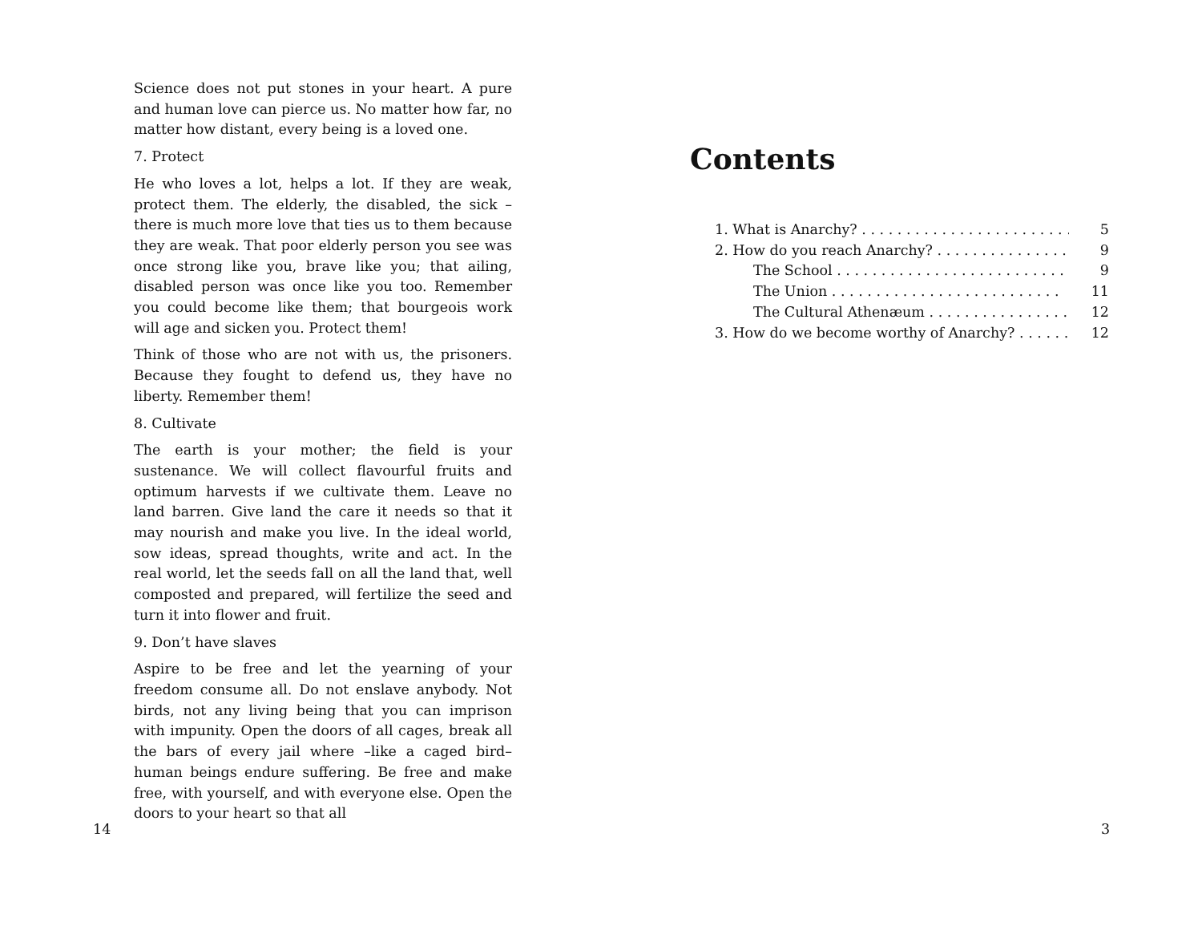Science does not put stones in your heart. A pure and human love can pierce us. No matter how far, no matter how distant, every being is a loved one.
7. Protect
He who loves a lot, helps a lot. If they are weak, protect them. The elderly, the disabled, the sick – there is much more love that ties us to them because they are weak. That poor elderly person you see was once strong like you, brave like you; that ailing, disabled person was once like you too. Remember you could become like them; that bourgeois work will age and sicken you. Protect them!
Think of those who are not with us, the prisoners. Because they fought to defend us, they have no liberty. Remember them!
8. Cultivate
The earth is your mother; the field is your sustenance. We will collect flavourful fruits and optimum harvests if we cultivate them. Leave no land barren. Give land the care it needs so that it may nourish and make you live. In the ideal world, sow ideas, spread thoughts, write and act. In the real world, let the seeds fall on all the land that, well composted and prepared, will fertilize the seed and turn it into flower and fruit.
9. Don’t have slaves
Aspire to be free and let the yearning of your freedom consume all. Do not enslave anybody. Not birds, not any living being that you can imprison with impunity. Open the doors of all cages, break all the bars of every jail where –like a caged bird– human beings endure suffering. Be free and make free, with yourself, and with everyone else. Open the doors to your heart so that all
14
Contents
1. What is Anarchy? . . . . . . . . . . . . . . . . . . . . . . . . 5
2. How do you reach Anarchy? . . . . . . . . . . . . . . . . . . . 9
The School . . . . . . . . . . . . . . . . . . . . . . . . . . 9
The Union . . . . . . . . . . . . . . . . . . . . . . . . . . 11
The Cultural Athenæum . . . . . . . . . . . . . . . . . 12
3. How do we become worthy of Anarchy? . . . . . . . . . 12
3